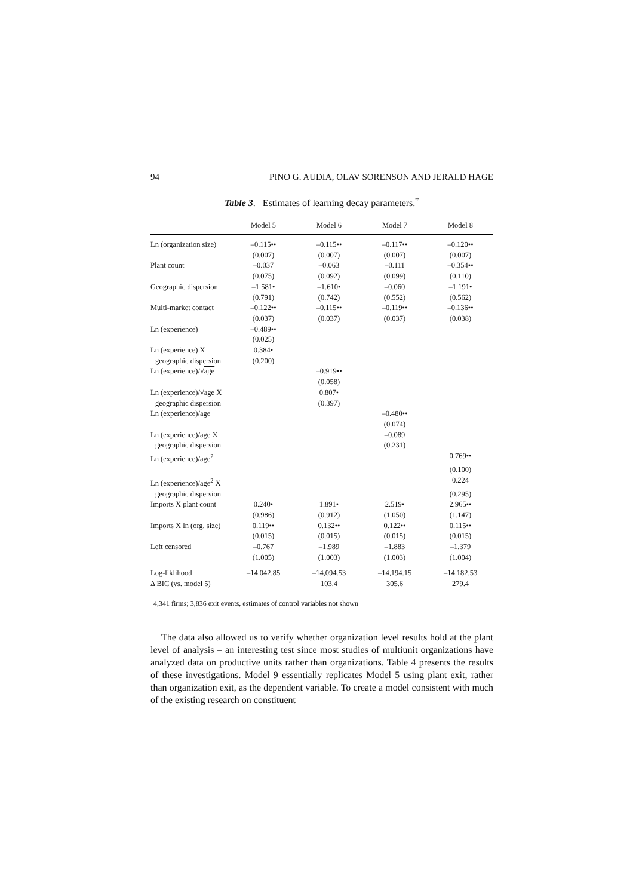94 PINO G. AUDIA, OLAV SORENSON AND JERALD HAGE
Table 3. Estimates of learning decay parameters.<sup>†</sup>
| | Model 5 | Model 6 | Model 7 | Model 8 |
| --- | --- | --- | --- | --- |
| Ln (organization size) | –0.115•• | –0.115•• | –0.117•• | –0.120•• |
| | (0.007) | (0.007) | (0.007) | (0.007) |
| Plant count | –0.037 | –0.063 | –0.111 | –0.354•• |
| | (0.075) | (0.092) | (0.099) | (0.110) |
| Geographic dispersion | –1.581• | –1.610• | –0.060 | –1.191• |
| | (0.791) | (0.742) | (0.552) | (0.562) |
| Multi-market contact | –0.122•• | –0.115•• | –0.119•• | –0.136•• |
| | (0.037) | (0.037) | (0.037) | (0.038) |
| Ln (experience) | –0.489•• | | | |
| | (0.025) | | | |
| Ln (experience) X | 0.384• | | | |
| geographic dispersion | (0.200) | | | |
| Ln (experience)/√ age | | –0.919•• | | |
| | | (0.058) | | |
| Ln (experience)/√ age X | | 0.807• | | |
| geographic dispersion | | (0.397) | | |
| Ln (experience)/age | | | –0.480•• | |
| | | | (0.074) | |
| Ln (experience)/age X | | | –0.089 | |
| geographic dispersion | | | (0.231) | |
| Ln (experience)/age<sup>2</sup> | | | | 0.769•• |
| | | | | (0.100) |
| Ln (experience)/age<sup>2</sup> X | | | | 0.224 |
| geographic dispersion | | | | (0.295) |
| Imports X plant count | 0.240• | 1.891• | 2.519• | 2.965•• |
| | (0.986) | (0.912) | (1.050) | (1.147) |
| Imports X ln (org. size) | 0.119•• | 0.132•• | 0.122•• | 0.115•• |
| | (0.015) | (0.015) | (0.015) | (0.015) |
| Left censored | –0.767 | –1.989 | –1.883 | –1.379 |
| | (1.005) | (1.003) | (1.003) | (1.004) |
| Log-liklihood | –14,042.85 | –14,094.53 | –14,194.15 | –14,182.53 |
| Δ BIC (vs. model 5) | | 103.4 | 305.6 | 279.4 |
<sup>†</sup> 4,341 firms; 3,836 exit events, estimates of control variables not shown
The data also allowed us to verify whether organization level results hold at the plant level of analysis – an interesting test since most studies of multiunit organizations have analyzed data on productive units rather than organizations. Table 4 presents the results of these investigations. Model 9 essentially replicates Model 5 using plant exit, rather than organization exit, as the dependent variable. To create a model consistent with much of the existing research on constituent